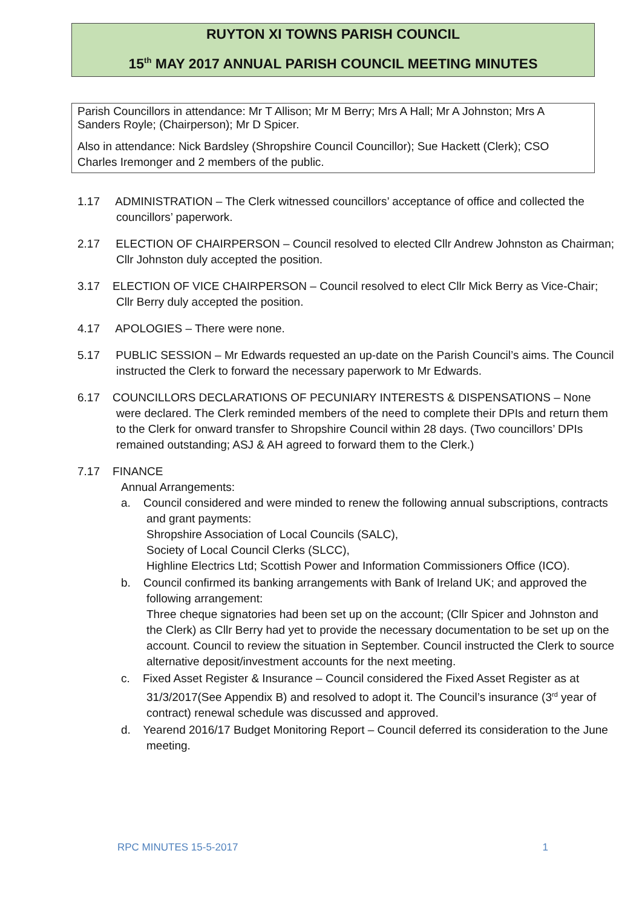RUYTON XI TOWNS PARISH COUNCIL
15<sup>th</sup> MAY 2017 ANNUAL PARISH COUNCIL MEETING MINUTES
Parish Councillors in attendance: Mr T Allison; Mr M Berry; Mrs A Hall; Mr A Johnston; Mrs A Sanders Royle; (Chairperson); Mr D Spicer.
Also in attendance: Nick Bardsley (Shropshire Council Councillor); Sue Hackett (Clerk); CSO Charles Iremonger and 2 members of the public.
1.17 ADMINISTRATION – The Clerk witnessed councillors’ acceptance of office and collected the councillors’ paperwork.
2.17 ELECTION OF CHAIRPERSON – Council resolved to elected Cllr Andrew Johnston as Chairman; Cllr Johnston duly accepted the position.
3.17 ELECTION OF VICE CHAIRPERSON – Council resolved to elect Cllr Mick Berry as Vice-Chair; Cllr Berry duly accepted the position.
4.17 APOLOGIES – There were none.
5.17 PUBLIC SESSION – Mr Edwards requested an up-date on the Parish Council’s aims. The Council instructed the Clerk to forward the necessary paperwork to Mr Edwards.
6.17 COUNCILLORS DECLARATIONS OF PECUNIARY INTERESTS & DISPENSATIONS – None were declared. The Clerk reminded members of the need to complete their DPIs and return them to the Clerk for onward transfer to Shropshire Council within 28 days. (Two councillors’ DPIs remained outstanding; ASJ & AH agreed to forward them to the Clerk.)
7.17 FINANCE
Annual Arrangements:
a. Council considered and were minded to renew the following annual subscriptions, contracts and grant payments:
Shropshire Association of Local Councils (SALC),
Society of Local Council Clerks (SLCC),
Highline Electrics Ltd; Scottish Power and Information Commissioners Office (ICO).
b. Council confirmed its banking arrangements with Bank of Ireland UK; and approved the following arrangement:
Three cheque signatories had been set up on the account; (Cllr Spicer and Johnston and the Clerk) as Cllr Berry had yet to provide the necessary documentation to be set up on the account. Council to review the situation in September. Council instructed the Clerk to source alternative deposit/investment accounts for the next meeting.
c. Fixed Asset Register & Insurance – Council considered the Fixed Asset Register as at 31/3/2017(See Appendix B) and resolved to adopt it. The Council’s insurance (3<sup>rd</sup> year of contract) renewal schedule was discussed and approved.
d. Yearend 2016/17 Budget Monitoring Report – Council deferred its consideration to the June meeting.
RPC MINUTES 15-5-2017 1